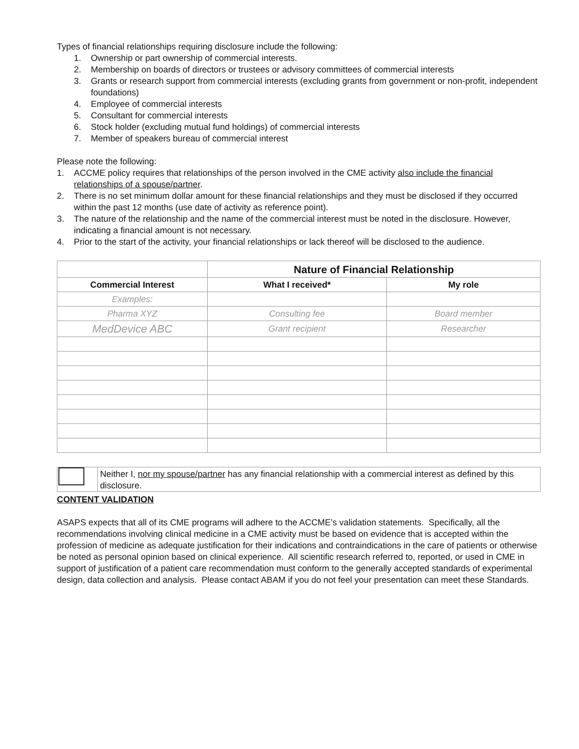Types of financial relationships requiring disclosure include the following:
1. Ownership or part ownership of commercial interests.
2. Membership on boards of directors or trustees or advisory committees of commercial interests
3. Grants or research support from commercial interests (excluding grants from government or non-profit, independent foundations)
4. Employee of commercial interests
5. Consultant for commercial interests
6. Stock holder (excluding mutual fund holdings) of commercial interests
7. Member of speakers bureau of commercial interest
Please note the following:
1. ACCME policy requires that relationships of the person involved in the CME activity also include the financial relationships of a spouse/partner.
2. There is no set minimum dollar amount for these financial relationships and they must be disclosed if they occurred within the past 12 months (use date of activity as reference point).
3. The nature of the relationship and the name of the commercial interest must be noted in the disclosure. However, indicating a financial amount is not necessary.
4. Prior to the start of the activity, your financial relationships or lack thereof will be disclosed to the audience.
| | Nature of Financial Relationship | |
| Commercial Interest | What I received* | My role |
| Examples: | | |
| Pharma XYZ | Consulting fee | Board member |
| MedDevice ABC | Grant recipient | Researcher |
Neither I, nor my spouse/partner has any financial relationship with a commercial interest as defined by this disclosure.
CONTENT VALIDATION
ASAPS expects that all of its CME programs will adhere to the ACCME’s validation statements. Specifically, all the recommendations involving clinical medicine in a CME activity must be based on evidence that is accepted within the profession of medicine as adequate justification for their indications and contraindications in the care of patients or otherwise be noted as personal opinion based on clinical experience. All scientific research referred to, reported, or used in CME in support of justification of a patient care recommendation must conform to the generally accepted standards of experimental design, data collection and analysis. Please contact ABAM if you do not feel your presentation can meet these Standards.